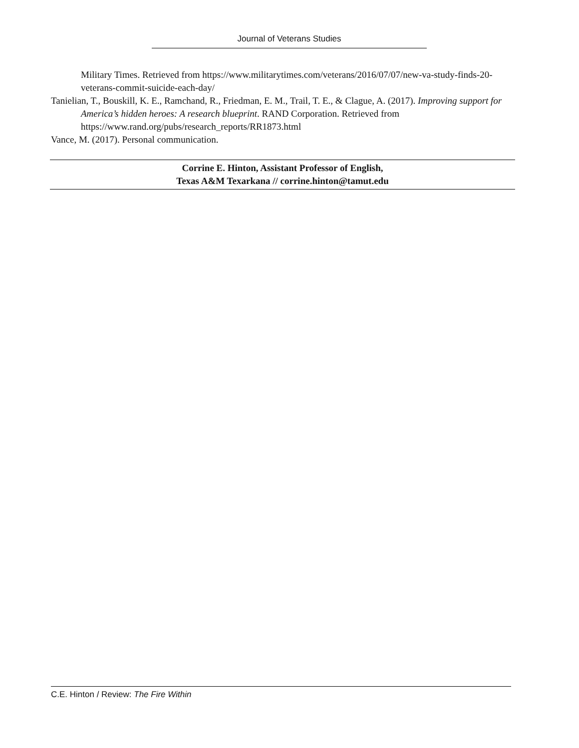Journal of Veterans Studies
Military Times. Retrieved from https://www.militarytimes.com/veterans/2016/07/07/new-va-study-finds-20-veterans-commit-suicide-each-day/
Tanielian, T., Bouskill, K. E., Ramchand, R., Friedman, E. M., Trail, T. E., & Clague, A. (2017). Improving support for America’s hidden heroes: A research blueprint. RAND Corporation. Retrieved from https://www.rand.org/pubs/research_reports/RR1873.html
Vance, M. (2017). Personal communication.
Corrine E. Hinton, Assistant Professor of English,
Texas A&M Texarkana // corrine.hinton@tamut.edu
C.E. Hinton / Review: The Fire Within